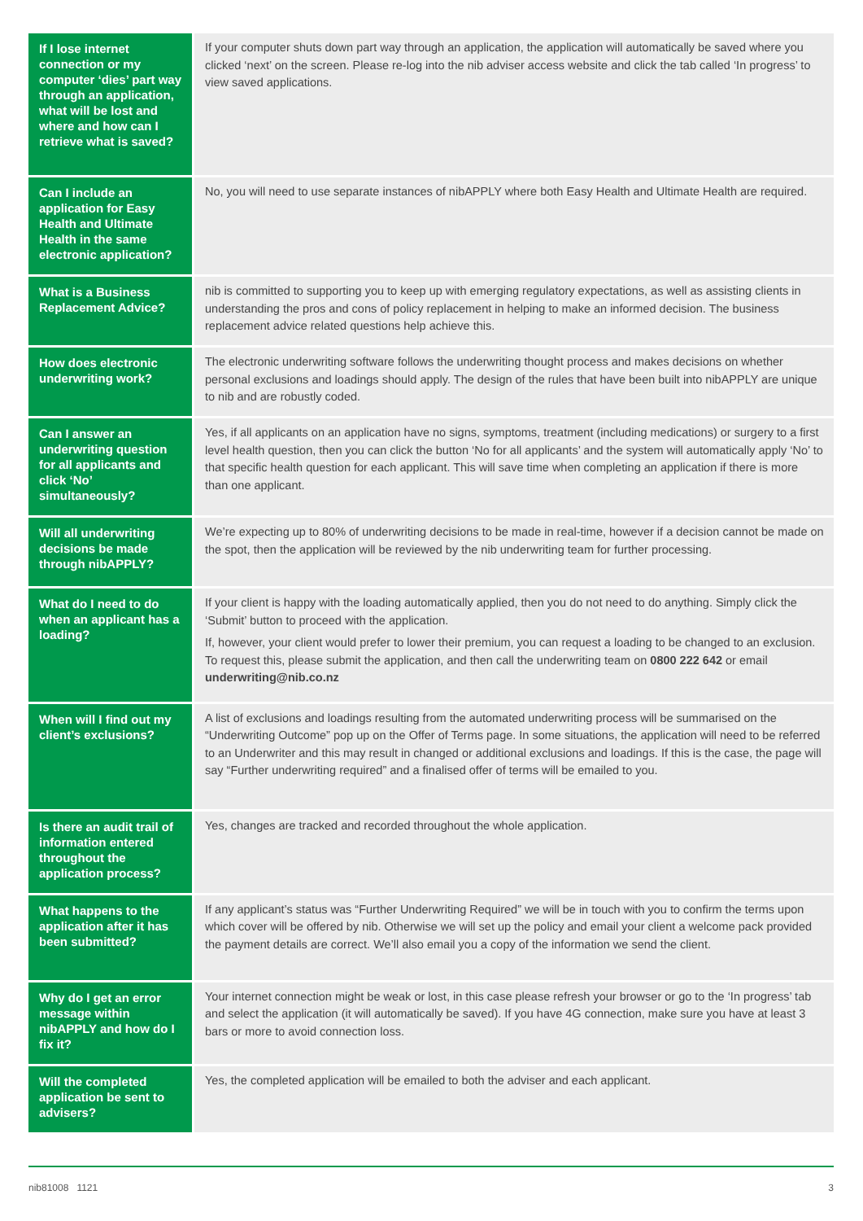| If I lose internet connection or my computer ‘dies’ part way through an application, what will be lost and where and how can I retrieve what is saved? | If your computer shuts down part way through an application, the application will automatically be saved where you clicked ‘next’ on the screen. Please re-log into the nib adviser access website and click the tab called ‘In progress’ to view saved applications. |
| Can I include an application for Easy Health and Ultimate Health in the same electronic application? | No, you will need to use separate instances of nibAPPLY where both Easy Health and Ultimate Health are required. |
| What is a Business Replacement Advice? | nib is committed to supporting you to keep up with emerging regulatory expectations, as well as assisting clients in understanding the pros and cons of policy replacement in helping to make an informed decision. The business replacement advice related questions help achieve this. |
| How does electronic underwriting work? | The electronic underwriting software follows the underwriting thought process and makes decisions on whether personal exclusions and loadings should apply. The design of the rules that have been built into nibAPPLY are unique to nib and are robustly coded. |
| Can I answer an underwriting question for all applicants and click ‘No’ simultaneously? | Yes, if all applicants on an application have no signs, symptoms, treatment (including medications) or surgery to a first level health question, then you can click the button ‘No for all applicants’ and the system will automatically apply ‘No’ to that specific health question for each applicant. This will save time when completing an application if there is more than one applicant. |
| Will all underwriting decisions be made through nibAPPLY? | We’re expecting up to 80% of underwriting decisions to be made in real-time, however if a decision cannot be made on the spot, then the application will be reviewed by the nib underwriting team for further processing. |
| What do I need to do when an applicant has a loading? | If your client is happy with the loading automatically applied, then you do not need to do anything. Simply click the ‘Submit’ button to proceed with the application. If, however, your client would prefer to lower their premium, you can request a loading to be changed to an exclusion. To request this, please submit the application, and then call the underwriting team on 0800 222 642 or email underwriting@nib.co.nz |
| When will I find out my client’s exclusions? | A list of exclusions and loadings resulting from the automated underwriting process will be summarised on the “Underwriting Outcome” pop up on the Offer of Terms page. In some situations, the application will need to be referred to an Underwriter and this may result in changed or additional exclusions and loadings. If this is the case, the page will say “Further underwriting required” and a finalised offer of terms will be emailed to you. |
| Is there an audit trail of information entered throughout the application process? | Yes, changes are tracked and recorded throughout the whole application. |
| What happens to the application after it has been submitted? | If any applicant’s status was “Further Underwriting Required” we will be in touch with you to confirm the terms upon which cover will be offered by nib. Otherwise we will set up the policy and email your client a welcome pack provided the payment details are correct. We’ll also email you a copy of the information we send the client. |
| Why do I get an error message within nibAPPLY and how do I fix it? | Your internet connection might be weak or lost, in this case please refresh your browser or go to the ‘In progress’ tab and select the application (it will automatically be saved). If you have 4G connection, make sure you have at least 3 bars or more to avoid connection loss. |
| Will the completed application be sent to advisers? | Yes, the completed application will be emailed to both the adviser and each applicant. |
nib81008 1121 3